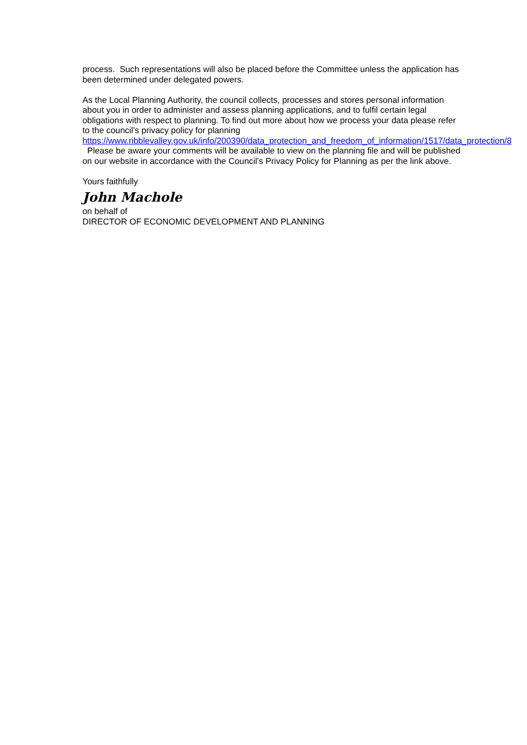process. Such representations will also be placed before the Committee unless the application has been determined under delegated powers.
As the Local Planning Authority, the council collects, processes and stores personal information about you in order to administer and assess planning applications, and to fulfil certain legal obligations with respect to planning. To find out more about how we process your data please refer to the council’s privacy policy for planning https://www.ribblevalley.gov.uk/info/200390/data_protection_and_freedom_of_information/1517/data_protection/8 Please be aware your comments will be available to view on the planning file and will be published on our website in accordance with the Council’s Privacy Policy for Planning as per the link above.
Yours faithfully
John Machole
on behalf of
DIRECTOR OF ECONOMIC DEVELOPMENT AND PLANNING